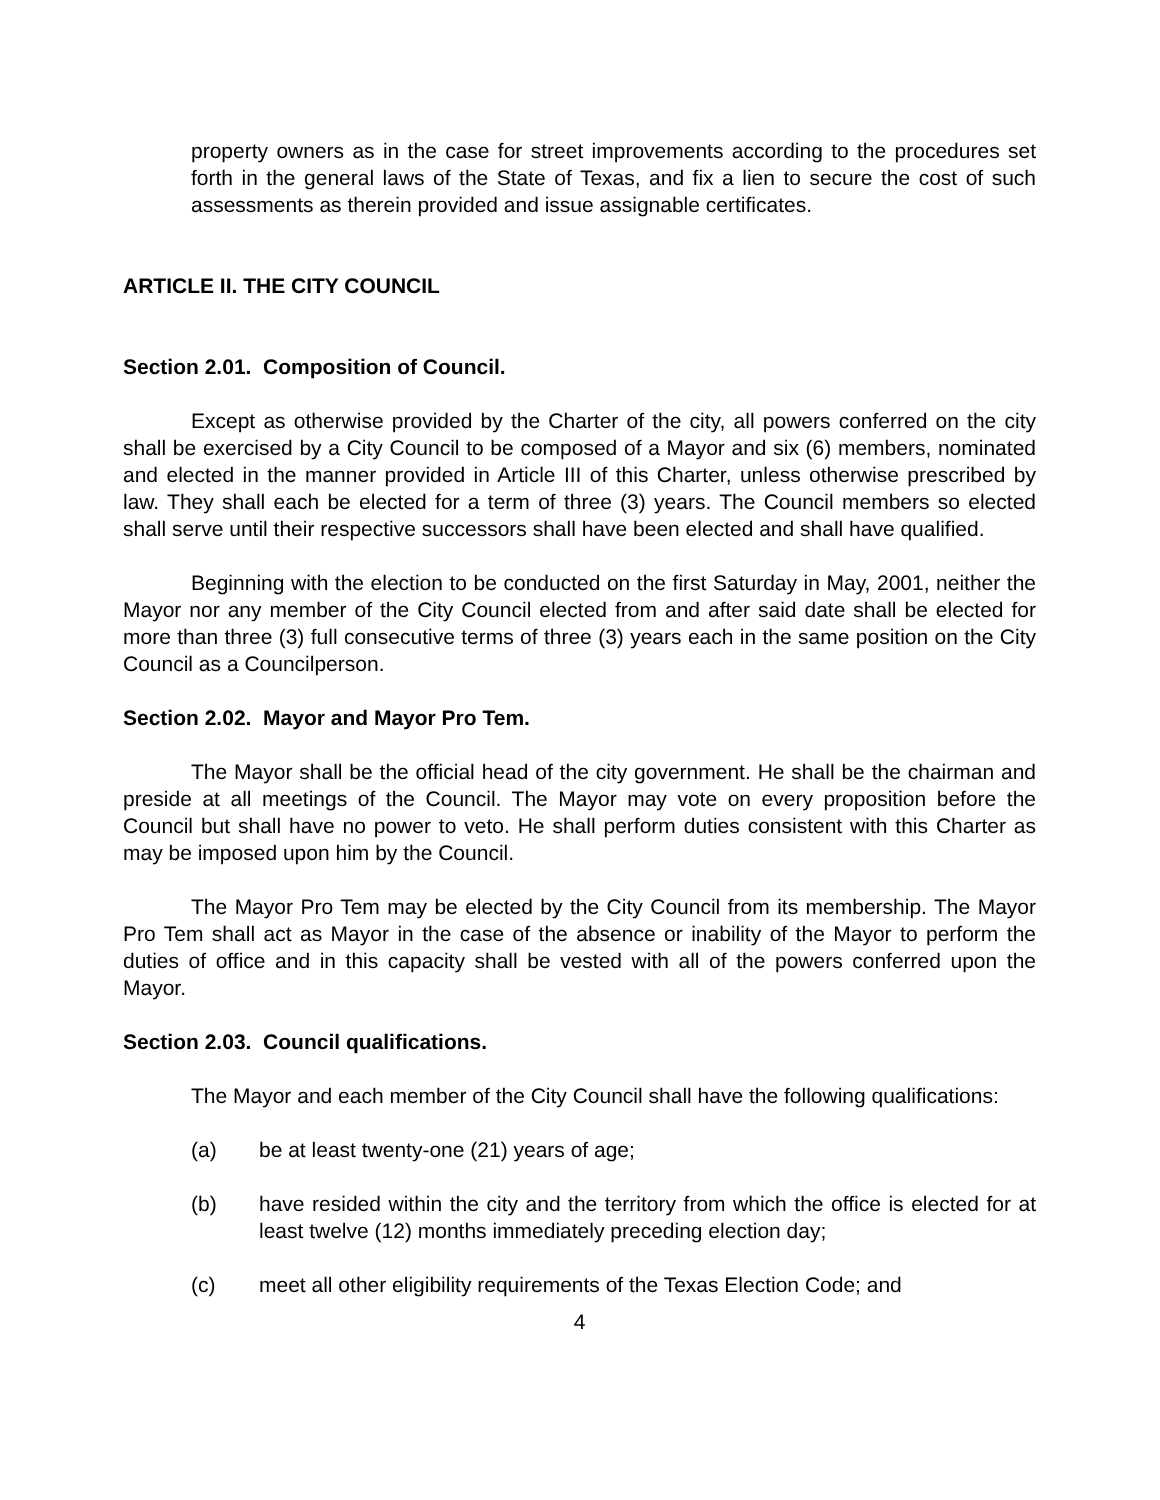property owners as in the case for street improvements according to the procedures set forth in the general laws of the State of Texas, and fix a lien to secure the cost of such assessments as therein provided and issue assignable certificates.
ARTICLE II. THE CITY COUNCIL
Section 2.01. Composition of Council.
Except as otherwise provided by the Charter of the city, all powers conferred on the city shall be exercised by a City Council to be composed of a Mayor and six (6) members, nominated and elected in the manner provided in Article III of this Charter, unless otherwise prescribed by law. They shall each be elected for a term of three (3) years. The Council members so elected shall serve until their respective successors shall have been elected and shall have qualified.
Beginning with the election to be conducted on the first Saturday in May, 2001, neither the Mayor nor any member of the City Council elected from and after said date shall be elected for more than three (3) full consecutive terms of three (3) years each in the same position on the City Council as a Councilperson.
Section 2.02. Mayor and Mayor Pro Tem.
The Mayor shall be the official head of the city government. He shall be the chairman and preside at all meetings of the Council. The Mayor may vote on every proposition before the Council but shall have no power to veto. He shall perform duties consistent with this Charter as may be imposed upon him by the Council.
The Mayor Pro Tem may be elected by the City Council from its membership. The Mayor Pro Tem shall act as Mayor in the case of the absence or inability of the Mayor to perform the duties of office and in this capacity shall be vested with all of the powers conferred upon the Mayor.
Section 2.03. Council qualifications.
The Mayor and each member of the City Council shall have the following qualifications:
(a) be at least twenty-one (21) years of age;
(b) have resided within the city and the territory from which the office is elected for at least twelve (12) months immediately preceding election day;
(c) meet all other eligibility requirements of the Texas Election Code; and
4